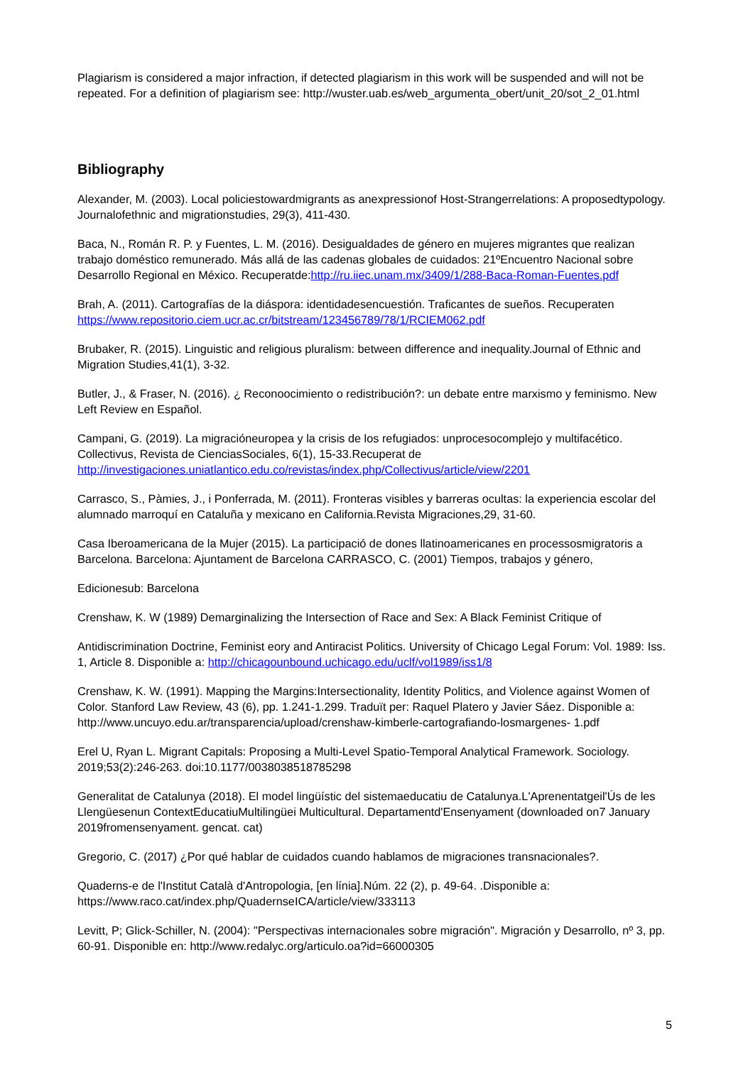Plagiarism is considered a major infraction, if detected plagiarism in this work will be suspended and will not be repeated. For a definition of plagiarism see: http://wuster.uab.es/web_argumenta_obert/unit_20/sot_2_01.html
Bibliography
Alexander, M. (2003). Local policiestowardmigrants as anexpressionof Host-Strangerrelations: A proposedtypology. Journalofethnic and migrationstudies, 29(3), 411-430.
Baca, N., Román R. P. y Fuentes, L. M. (2016). Desigualdades de género en mujeres migrantes que realizan trabajo doméstico remunerado. Más allá de las cadenas globales de cuidados: 21ºEncuentro Nacional sobre Desarrollo Regional en México. Recuperatde:http://ru.iiec.unam.mx/3409/1/288-Baca-Roman-Fuentes.pdf
Brah, A. (2011). Cartografías de la diáspora: identidadesencuestión. Traficantes de sueños. Recuperaten https://www.repositorio.ciem.ucr.ac.cr/bitstream/123456789/78/1/RCIEM062.pdf
Brubaker, R. (2015). Linguistic and religious pluralism: between difference and inequality.Journal of Ethnic and Migration Studies,41(1), 3-32.
Butler, J., & Fraser, N. (2016). ¿ Reconoocimiento o redistribución?: un debate entre marxismo y feminismo. New Left Review en Español.
Campani, G. (2019). La migracióneuropea y la crisis de los refugiados: unprocesocomplejo y multifacético. Collectivus, Revista de CienciasSociales, 6(1), 15-33.Recuperat de http://investigaciones.uniatlantico.edu.co/revistas/index.php/Collectivus/article/view/2201
Carrasco, S., Pàmies, J., i Ponferrada, M. (2011). Fronteras visibles y barreras ocultas: la experiencia escolar del alumnado marroquí en Cataluña y mexicano en California.Revista Migraciones,29, 31-60.
Casa Iberoamericana de la Mujer (2015). La participació de dones llatinoamericanes en processosmigratoris a Barcelona. Barcelona: Ajuntament de Barcelona CARRASCO, C. (2001) Tiempos, trabajos y género,
Edicionesub: Barcelona
Crenshaw, K. W (1989) Demarginalizing the Intersection of Race and Sex: A Black Feminist Critique of
Antidiscrimination Doctrine, Feminist eory and Antiracist Politics. University of Chicago Legal Forum: Vol. 1989: Iss. 1, Article 8. Disponible a: http://chicagounbound.uchicago.edu/uclf/vol1989/iss1/8
Crenshaw, K. W. (1991). Mapping the Margins:Intersectionality, Identity Politics, and Violence against Women of Color. Stanford Law Review, 43 (6), pp. 1.241-1.299. Traduït per: Raquel Platero y Javier Sáez. Disponible a: http://www.uncuyo.edu.ar/transparencia/upload/crenshaw-kimberle-cartografiando-losmargenes- 1.pdf
Erel U, Ryan L. Migrant Capitals: Proposing a Multi-Level Spatio-Temporal Analytical Framework. Sociology. 2019;53(2):246-263. doi:10.1177/0038038518785298
Generalitat de Catalunya (2018). El model lingüístic del sistemaeducatiu de Catalunya.L'Aprenentatgeil'Ús de les Llengüesenun ContextEducatiuMultilingüei Multicultural. Departamentd'Ensenyament (downloaded on7 January 2019fromensenyament. gencat. cat)
Gregorio, C. (2017) ¿Por qué hablar de cuidados cuando hablamos de migraciones transnacionales?.
Quaderns-e de l'Institut Català d'Antropologia, [en línia].Núm. 22 (2), p. 49-64. .Disponible a: https://www.raco.cat/index.php/QuadernseICA/article/view/333113
Levitt, P; Glick-Schiller, N. (2004): "Perspectivas internacionales sobre migración". Migración y Desarrollo, nº 3, pp. 60-91. Disponible en: http://www.redalyc.org/articulo.oa?id=66000305
5